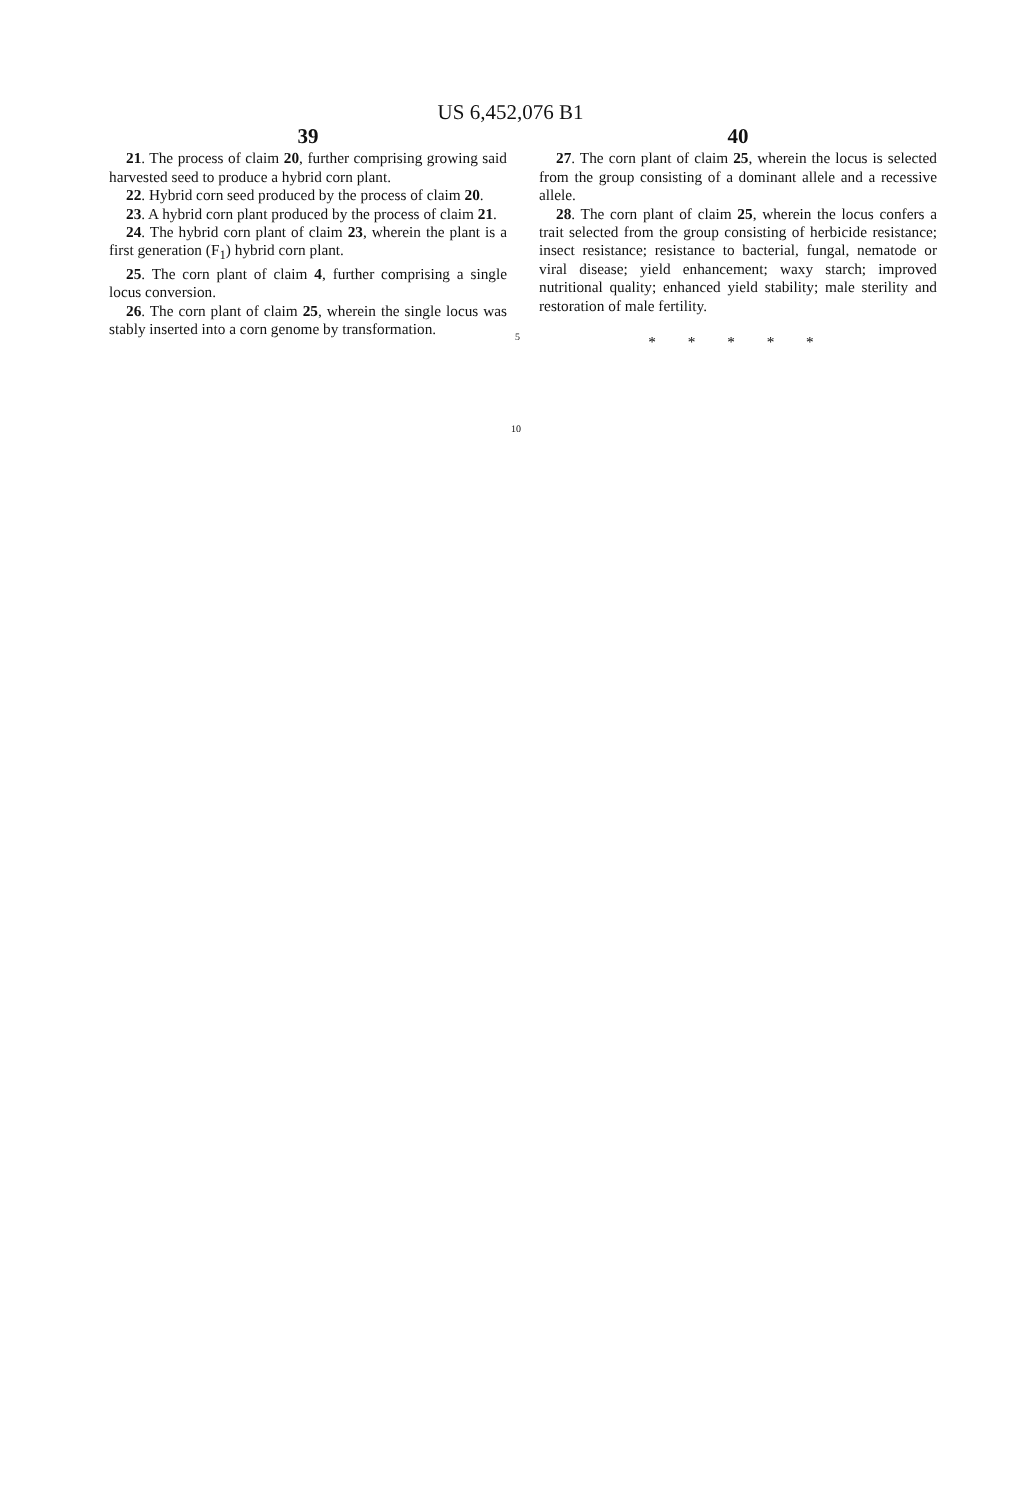US 6,452,076 B1
39
21. The process of claim 20, further comprising growing said harvested seed to produce a hybrid corn plant.
22. Hybrid corn seed produced by the process of claim 20.
23. A hybrid corn plant produced by the process of claim 21.
24. The hybrid corn plant of claim 23, wherein the plant is a first generation (F<sub>1</sub>) hybrid corn plant.
25. The corn plant of claim 4, further comprising a single locus conversion.
26. The corn plant of claim 25, wherein the single locus was stably inserted into a corn genome by transformation.
5
10
40
27. The corn plant of claim 25, wherein the locus is selected from the group consisting of a dominant allele and a recessive allele.
28. The corn plant of claim 25, wherein the locus confers a trait selected from the group consisting of herbicide resistance; insect resistance; resistance to bacterial, fungal, nematode or viral disease; yield enhancement; waxy starch; improved nutritional quality; enhanced yield stability; male sterility and restoration of male fertility.
* * * * *